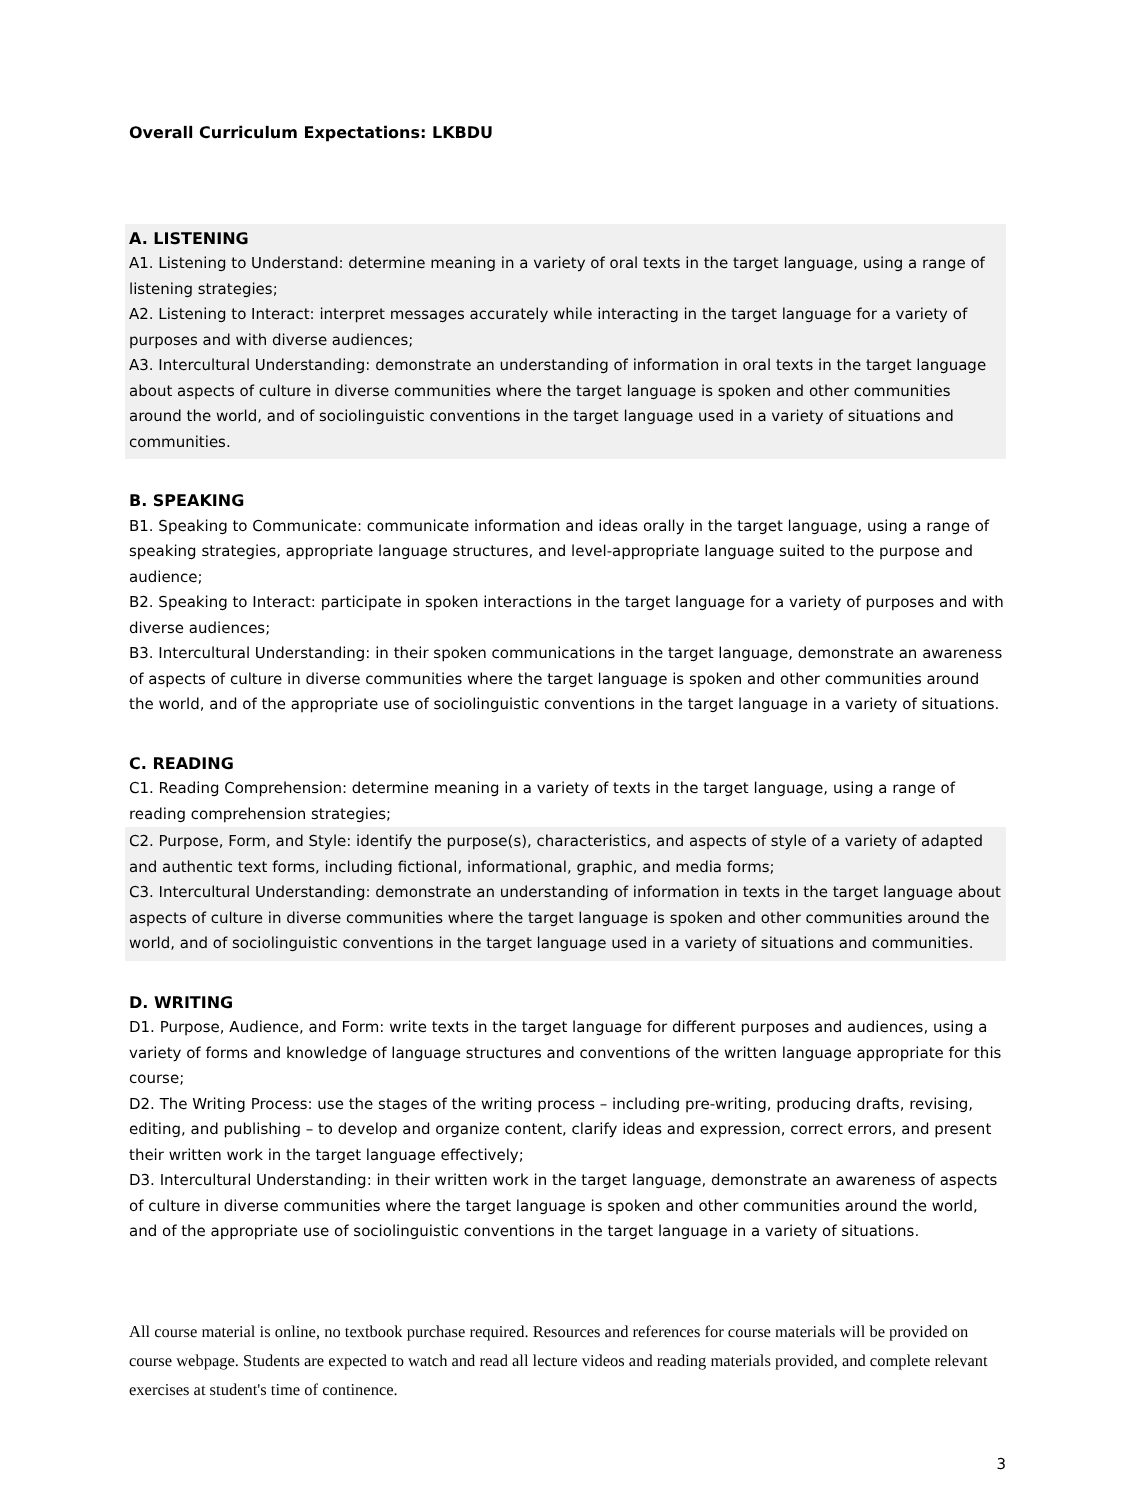Overall Curriculum Expectations: LKBDU
A. LISTENING
A1. Listening to Understand: determine meaning in a variety of oral texts in the target language, using a range of listening strategies;
A2. Listening to Interact: interpret messages accurately while interacting in the target language for a variety of purposes and with diverse audiences;
A3. Intercultural Understanding: demonstrate an understanding of information in oral texts in the target language about aspects of culture in diverse communities where the target language is spoken and other communities around the world, and of sociolinguistic conventions in the target language used in a variety of situations and communities.
B. SPEAKING
B1. Speaking to Communicate: communicate information and ideas orally in the target language, using a range of speaking strategies, appropriate language structures, and level-appropriate language suited to the purpose and audience;
B2. Speaking to Interact: participate in spoken interactions in the target language for a variety of purposes and with diverse audiences;
B3. Intercultural Understanding: in their spoken communications in the target language, demonstrate an awareness of aspects of culture in diverse communities where the target language is spoken and other communities around the world, and of the appropriate use of sociolinguistic conventions in the target language in a variety of situations.
C. READING
C1. Reading Comprehension: determine meaning in a variety of texts in the target language, using a range of reading comprehension strategies;
C2. Purpose, Form, and Style: identify the purpose(s), characteristics, and aspects of style of a variety of adapted and authentic text forms, including fictional, informational, graphic, and media forms;
C3. Intercultural Understanding: demonstrate an understanding of information in texts in the target language about aspects of culture in diverse communities where the target language is spoken and other communities around the world, and of sociolinguistic conventions in the target language used in a variety of situations and communities.
D. WRITING
D1. Purpose, Audience, and Form: write texts in the target language for different purposes and audiences, using a variety of forms and knowledge of language structures and conventions of the written language appropriate for this course;
D2. The Writing Process: use the stages of the writing process – including pre-writing, producing drafts, revising, editing, and publishing – to develop and organize content, clarify ideas and expression, correct errors, and present their written work in the target language effectively;
D3. Intercultural Understanding: in their written work in the target language, demonstrate an awareness of aspects of culture in diverse communities where the target language is spoken and other communities around the world, and of the appropriate use of sociolinguistic conventions in the target language in a variety of situations.
All course material is online, no textbook purchase required. Resources and references for course materials will be provided on course webpage. Students are expected to watch and read all lecture videos and reading materials provided, and complete relevant exercises at student's time of continence.
3